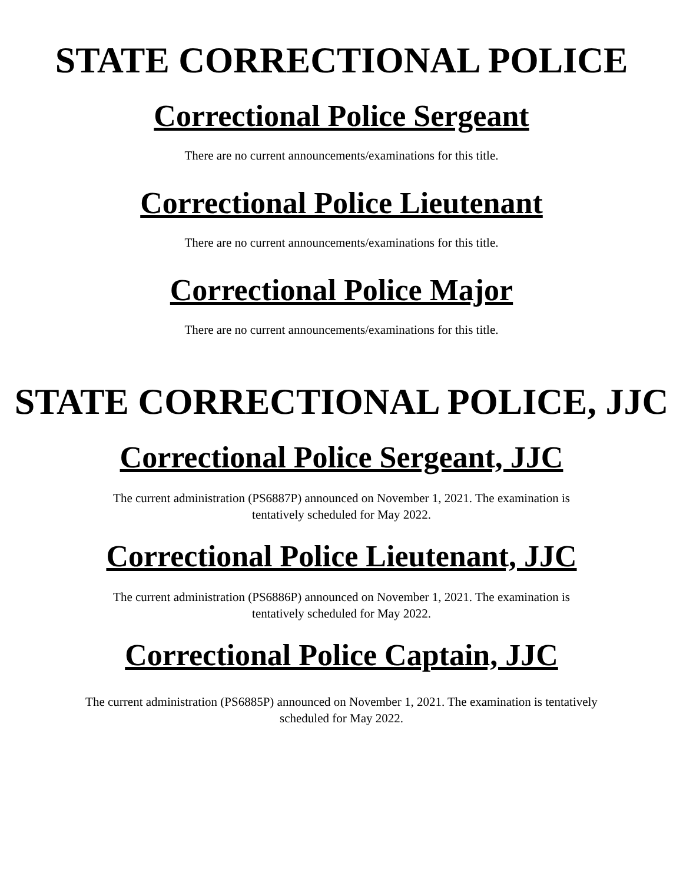STATE CORRECTIONAL POLICE
Correctional Police Sergeant
There are no current announcements/examinations for this title.
Correctional Police Lieutenant
There are no current announcements/examinations for this title.
Correctional Police Major
There are no current announcements/examinations for this title.
STATE CORRECTIONAL POLICE, JJC
Correctional Police Sergeant, JJC
The current administration (PS6887P) announced on November 1, 2021. The examination is
tentatively scheduled for May 2022.
Correctional Police Lieutenant, JJC
The current administration (PS6886P) announced on November 1, 2021. The examination is
tentatively scheduled for May 2022.
Correctional Police Captain, JJC
The current administration (PS6885P) announced on November 1, 2021. The examination is tentatively
scheduled for May 2022.